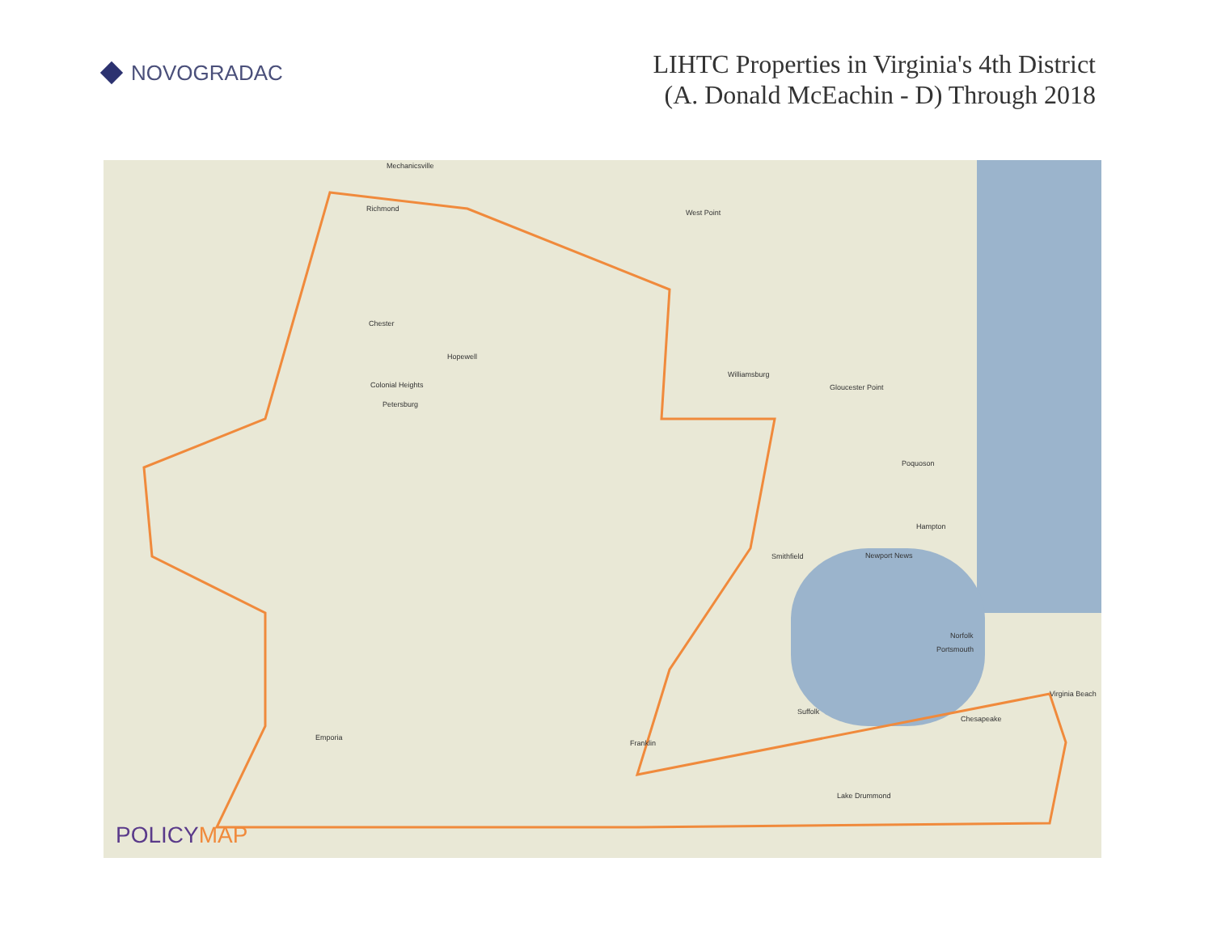NOVOGRADAC
LIHTC Properties in Virginia's 4th District
(A. Donald McEachin - D) Through 2018
Mechanicsville
Richmond West Point
Chester
Hopewell
Williamsburg
Colonial Heights
Petersburg
Gloucester Point
Poquoson
Hampton
Newport News Smithfield
Norfolk
Portsmouth
Virginia Beach
Chesapeake
Suffolk
Franklin
Emporia
Lake Drummond
POLICYMAP